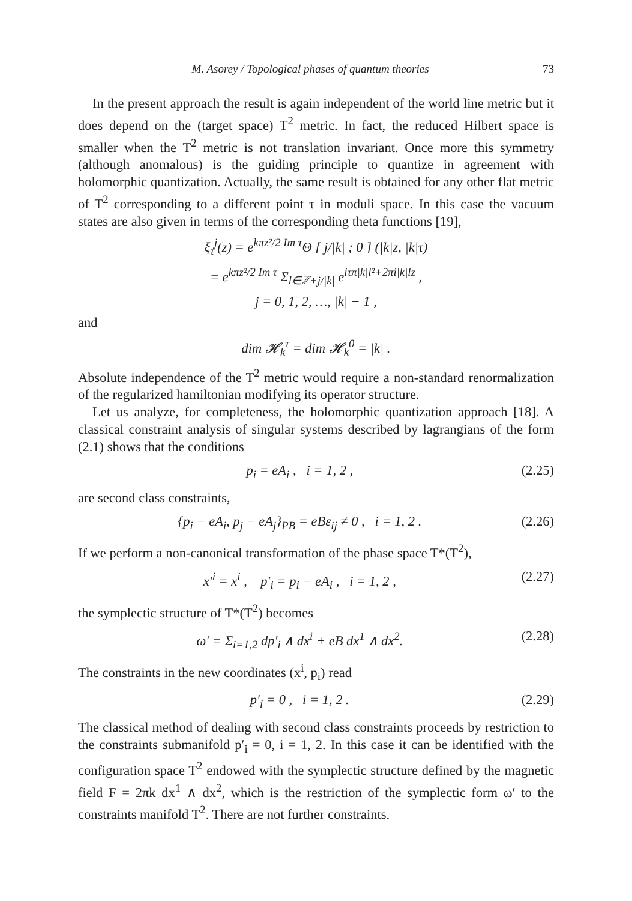M. Asorey / Topological phases of quantum theories 73
In the present approach the result is again independent of the world line metric but it does depend on the (target space) T<sup>2</sup> metric. In fact, the reduced Hilbert space is smaller when the T<sup>2</sup> metric is not translation invariant. Once more this symmetry (although anomalous) is the guiding principle to quantize in agreement with holomorphic quantization. Actually, the same result is obtained for any other flat metric of T<sup>2</sup> corresponding to a different point τ in moduli space. In this case the vacuum states are also given in terms of the corresponding theta functions [19],
ξ<sub>τ</sub><sup>j</sup>(z) = e<sup>kπz²/2 Im τ</sup>Θ [ j/|k| ; 0 ] (|k|z, |k|τ)
= e<sup>kπz²/2 Im τ</sup> Σ<sub>l∈ℤ+j/|k|</sub> e<sup>iτπ|k|l²+2πi|k|lz</sup> ,
j = 0, 1, 2, …, |k| − 1 ,
and
dim 𝓗<sub>k</sub><sup>τ</sup> = dim 𝓗<sub>k</sub><sup>0</sup> = |k| .
Absolute independence of the T<sup>2</sup> metric would require a non-standard renormalization of the regularized hamiltonian modifying its operator structure.
Let us analyze, for completeness, the holomorphic quantization approach [18]. A classical constraint analysis of singular systems described by lagrangians of the form (2.1) shows that the conditions
p<sub>i</sub> = eA<sub>i</sub> , i = 1, 2 , (2.25)
are second class constraints,
{p<sub>i</sub> − eA<sub>i</sub>, p<sub>j</sub> − eA<sub>j</sub>}<sub>PB</sub> = eBε<sub>ij</sub> ≠ 0 , i = 1, 2 . (2.26)
If we perform a non-canonical transformation of the phase space T*(T<sup>2</sup>),
x′<sup>i</sup> = x<sup>i</sup> , p′<sub>i</sub> = p<sub>i</sub> − eA<sub>i</sub> , i = 1, 2 , (2.27)
the symplectic structure of T*(T<sup>2</sup>) becomes
ω′ = Σ<sub>i=1,2</sub> dp′<sub>i</sub> ∧ dx<sup>i</sup> + eB dx<sup>1</sup> ∧ dx<sup>2</sup>. (2.28)
The constraints in the new coordinates (x<sup>i</sup>, p<sub>i</sub>) read
p′<sub>i</sub> = 0 , i = 1, 2 . (2.29)
The classical method of dealing with second class constraints proceeds by restriction to the constraints submanifold p′<sub>i</sub> = 0, i = 1, 2. In this case it can be identified with the configuration space T<sup>2</sup> endowed with the symplectic structure defined by the magnetic field F = 2πk dx<sup>1</sup> ∧ dx<sup>2</sup>, which is the restriction of the symplectic form ω′ to the constraints manifold T<sup>2</sup>. There are not further constraints.